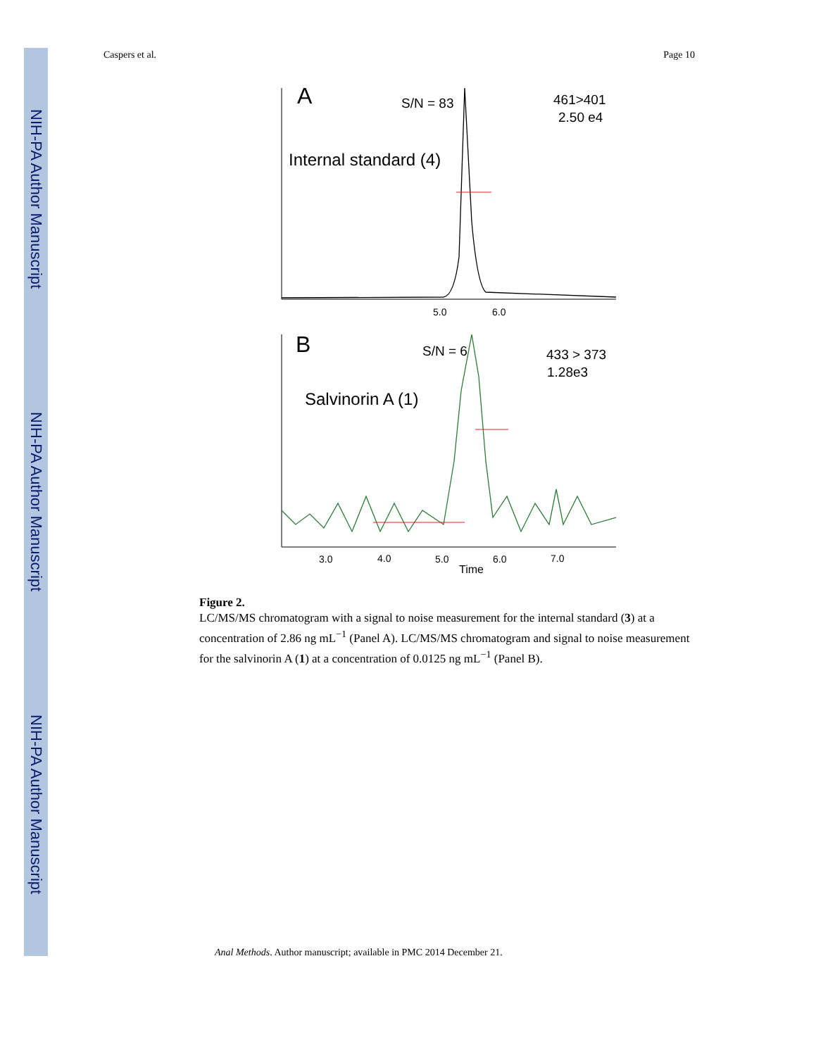NIH-PA Author Manuscript
NIH-PA Author Manuscript
NIH-PA Author Manuscript
Caspers et al. Page 10
A
S/N = 83
461>401
2.50 e4
Internal standard (4)
5.0
6.0
B
S/N = 6
433 > 373
1.28e3
Salvinorin A (1)
3.0
4.0
5.0
6.0
7.0
Time
Figure 2.
LC/MS/MS chromatogram with a signal to noise measurement for the internal standard (3) at a concentration of 2.86 ng mL<sup>−1</sup> (Panel A). LC/MS/MS chromatogram and signal to noise measurement for the salvinorin A (1) at a concentration of 0.0125 ng mL<sup>−1</sup> (Panel B).
Anal Methods. Author manuscript; available in PMC 2014 December 21.